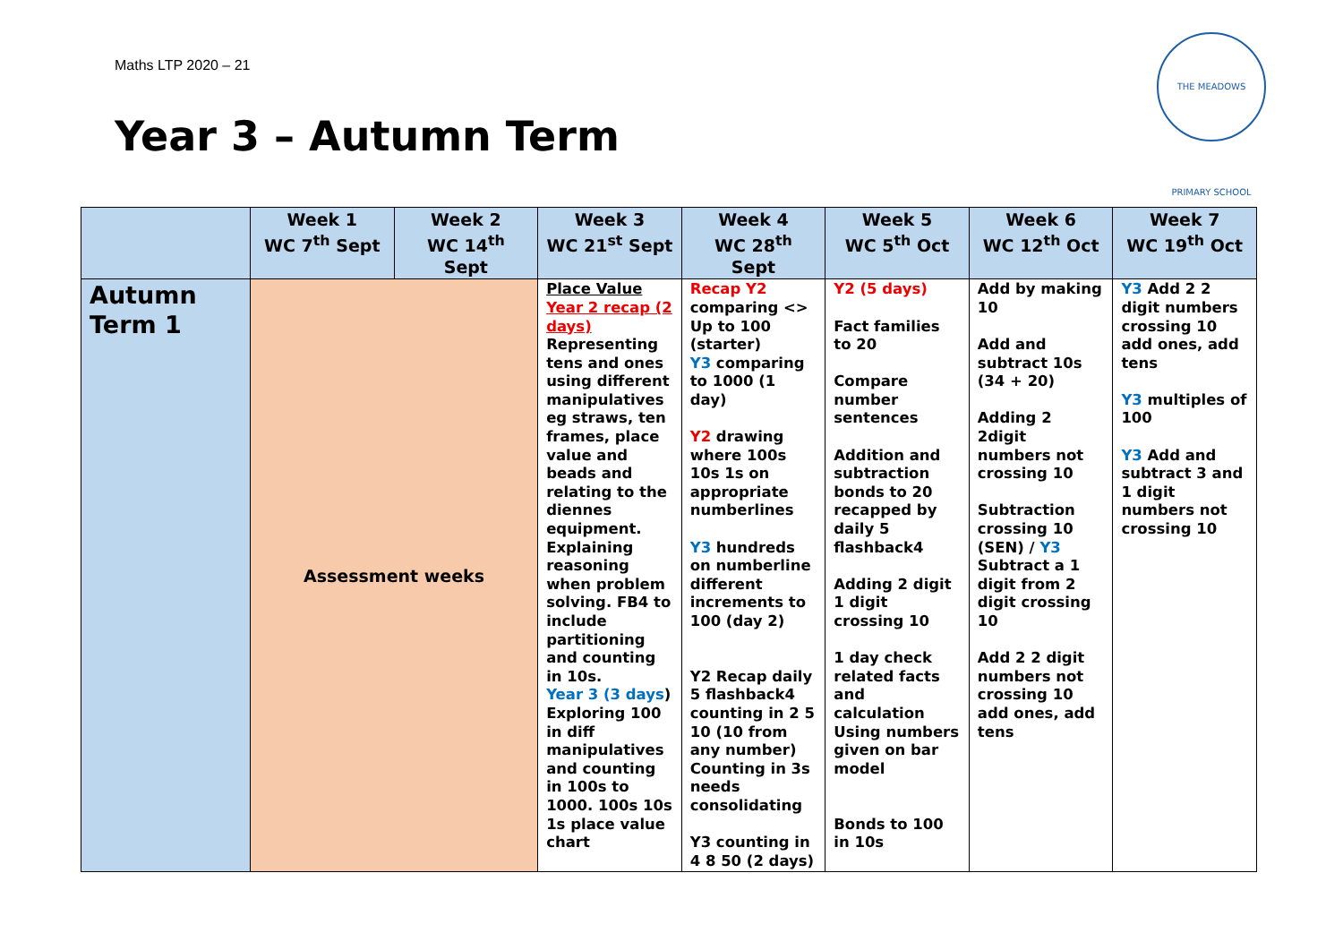Maths LTP 2020 – 21
Year 3 – Autumn Term
THE MEADOWS PRIMARY SCHOOL
| | Week 1 WC 7<sup>th</sup> Sept | Week 2 WC 14<sup>th</sup> Sept | Week 3 WC 21<sup>st</sup> Sept | Week 4 WC 28<sup>th</sup> Sept | Week 5 WC 5<sup>th</sup> Oct | Week 6 WC 12<sup>th</sup> Oct | Week 7 WC 19<sup>th</sup> Oct |
| --- | --- | --- | --- | --- | --- | --- | --- |
| Autumn Term 1 | Assessment weeks | | Place Value Year 2 recap (2 days) Representing tens and ones using different manipulatives eg straws, ten frames, place value and beads and relating to the diennes equipment. Explaining reasoning when problem solving. FB4 to include partitioning and counting in 10s. Year 3 (3 days ) Exploring 100 in diff manipulatives and counting in 100s to 1000. 100s 10s 1s place value chart | Recap Y2 comparing <> Up to 100 (starter) Y3 comparing to 1000 (1 day) Y2 drawing where 100s 10s 1s on appropriate numberlines Y3 hundreds on numberline different increments to 100 (day 2) Y2 Recap daily 5 flashback4 counting in 2 5 10 (10 from any number) Counting in 3s needs consolidating Y3 counting in 4 8 50 (2 days) | Y2 (5 days) Fact families to 20 Compare number sentences Addition and subtraction bonds to 20 recapped by daily 5 flashback4 Adding 2 digit 1 digit crossing 10 1 day check related facts and calculation Using numbers given on bar model Bonds to 100 in 10s | Add by making 10 Add and subtract 10s (34 + 20) Adding 2 2digit numbers not crossing 10 Subtraction crossing 10 (SEN) / Y3 Subtract a 1 digit from 2 digit crossing 10 Add 2 2 digit numbers not crossing 10 add ones, add tens | Y3 Add 2 2 digit numbers crossing 10 add ones, add tens Y3 multiples of 100 Y3 Add and subtract 3 and 1 digit numbers not crossing 10 |